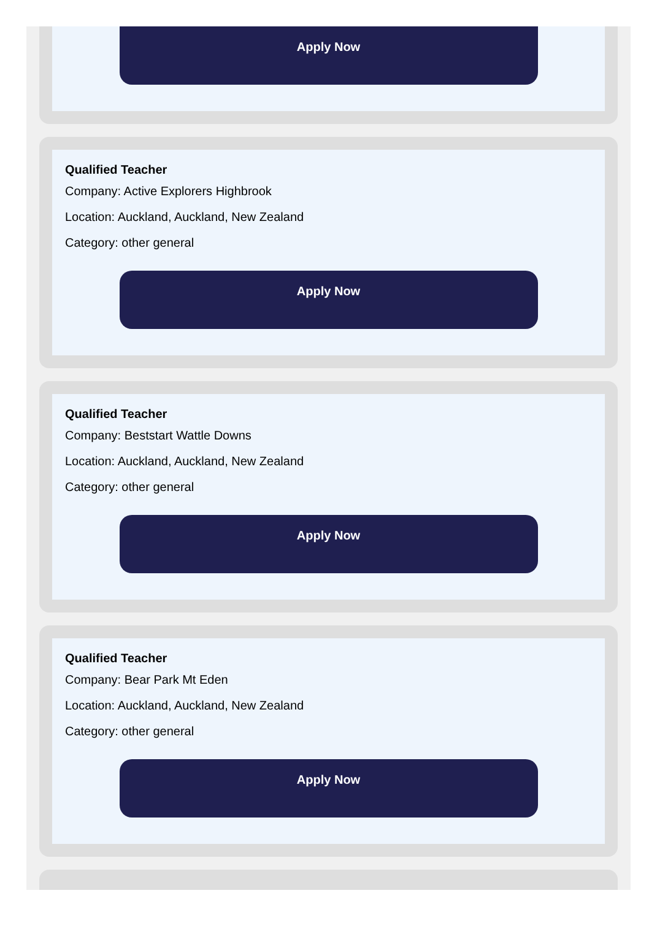Apply Now
Qualified Teacher
Company: Active Explorers Highbrook
Location: Auckland, Auckland, New Zealand
Category: other general
Apply Now
Qualified Teacher
Company: Beststart Wattle Downs
Location: Auckland, Auckland, New Zealand
Category: other general
Apply Now
Qualified Teacher
Company: Bear Park Mt Eden
Location: Auckland, Auckland, New Zealand
Category: other general
Apply Now